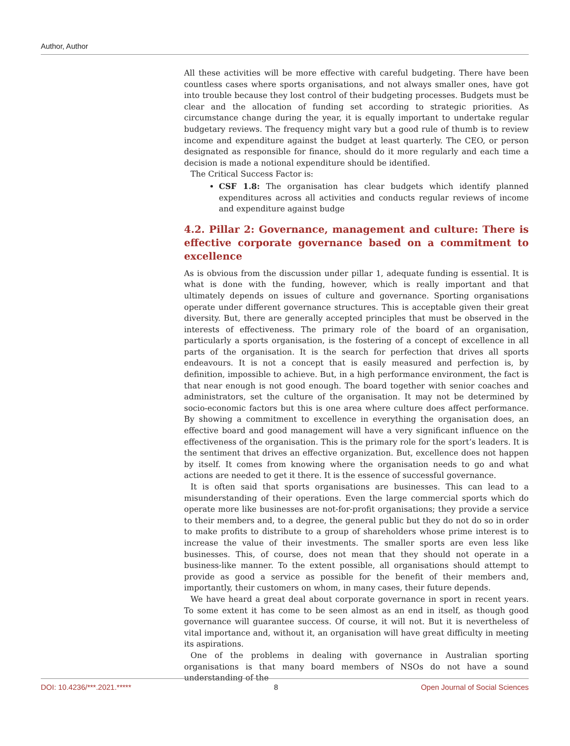Author, Author
All these activities will be more effective with careful budgeting. There have been countless cases where sports organisations, and not always smaller ones, have got into trouble because they lost control of their budgeting processes. Budgets must be clear and the allocation of funding set according to strategic priorities. As circumstance change during the year, it is equally important to undertake regular budgetary reviews. The frequency might vary but a good rule of thumb is to review income and expenditure against the budget at least quarterly. The CEO, or person designated as responsible for finance, should do it more regularly and each time a decision is made a notional expenditure should be identified.
The Critical Success Factor is:
CSF 1.8: The organisation has clear budgets which identify planned expenditures across all activities and conducts regular reviews of income and expenditure against budge
4.2. Pillar 2: Governance, management and culture: There is effective corporate governance based on a commitment to excellence
As is obvious from the discussion under pillar 1, adequate funding is essential. It is what is done with the funding, however, which is really important and that ultimately depends on issues of culture and governance. Sporting organisations operate under different governance structures. This is acceptable given their great diversity. But, there are generally accepted principles that must be observed in the interests of effectiveness. The primary role of the board of an organisation, particularly a sports organisation, is the fostering of a concept of excellence in all parts of the organisation. It is the search for perfection that drives all sports endeavours. It is not a concept that is easily measured and perfection is, by definition, impossible to achieve. But, in a high performance environment, the fact is that near enough is not good enough. The board together with senior coaches and administrators, set the culture of the organisation. It may not be determined by socio-economic factors but this is one area where culture does affect performance. By showing a commitment to excellence in everything the organisation does, an effective board and good management will have a very significant influence on the effectiveness of the organisation. This is the primary role for the sport’s leaders. It is the sentiment that drives an effective organization. But, excellence does not happen by itself. It comes from knowing where the organisation needs to go and what actions are needed to get it there. It is the essence of successful governance.
It is often said that sports organisations are businesses. This can lead to a misunderstanding of their operations. Even the large commercial sports which do operate more like businesses are not-for-profit organisations; they provide a service to their members and, to a degree, the general public but they do not do so in order to make profits to distribute to a group of shareholders whose prime interest is to increase the value of their investments. The smaller sports are even less like businesses. This, of course, does not mean that they should not operate in a business-like manner. To the extent possible, all organisations should attempt to provide as good a service as possible for the benefit of their members and, importantly, their customers on whom, in many cases, their future depends.
We have heard a great deal about corporate governance in sport in recent years. To some extent it has come to be seen almost as an end in itself, as though good governance will guarantee success. Of course, it will not. But it is nevertheless of vital importance and, without it, an organisation will have great difficulty in meeting its aspirations.
One of the problems in dealing with governance in Australian sporting organisations is that many board members of NSOs do not have a sound understanding of the
DOI: 10.4236/***.2021.***** 8 Open Journal of Social Sciences